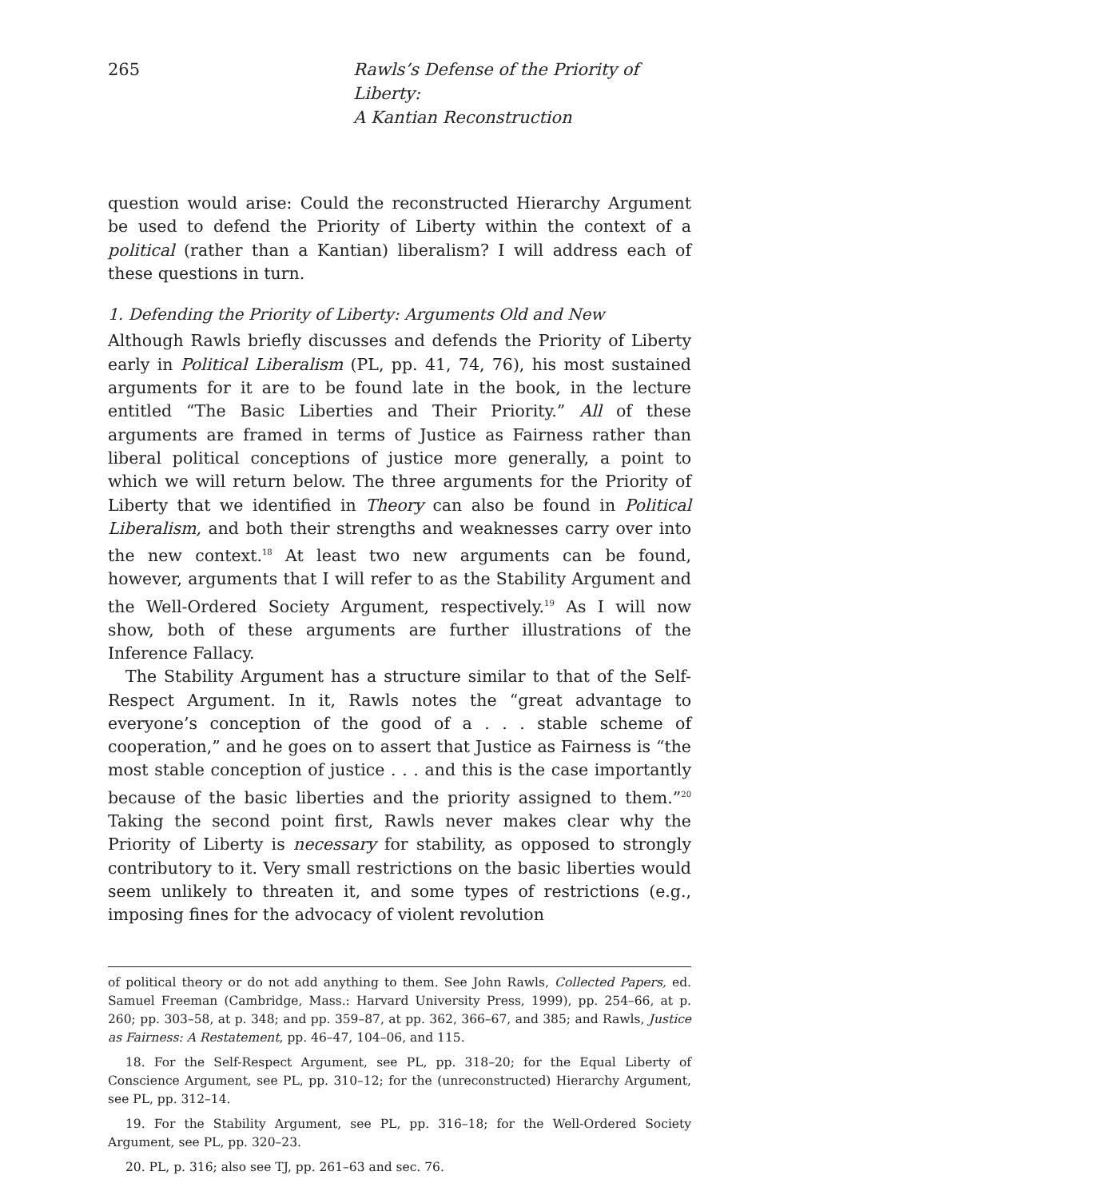265 Rawls’s Defense of the Priority of Liberty:
A Kantian Reconstruction
question would arise: Could the reconstructed Hierarchy Argument be used to defend the Priority of Liberty within the context of a political (rather than a Kantian) liberalism? I will address each of these questions in turn.
1. Defending the Priority of Liberty: Arguments Old and New
Although Rawls briefly discusses and defends the Priority of Liberty early in Political Liberalism (PL, pp. 41, 74, 76), his most sustained arguments for it are to be found late in the book, in the lecture entitled “The Basic Liberties and Their Priority.” All of these arguments are framed in terms of Justice as Fairness rather than liberal political conceptions of justice more generally, a point to which we will return below. The three arguments for the Priority of Liberty that we identified in Theory can also be found in Political Liberalism, and both their strengths and weaknesses carry over into the new context.<sup>18</sup> At least two new arguments can be found, however, arguments that I will refer to as the Stability Argument and the Well-Ordered Society Argument, respectively.<sup>19</sup> As I will now show, both of these arguments are further illustrations of the Inference Fallacy.
The Stability Argument has a structure similar to that of the Self-Respect Argument. In it, Rawls notes the “great advantage to everyone’s conception of the good of a . . . stable scheme of cooperation,” and he goes on to assert that Justice as Fairness is “the most stable conception of justice . . . and this is the case importantly because of the basic liberties and the priority assigned to them.”<sup>20</sup> Taking the second point first, Rawls never makes clear why the Priority of Liberty is necessary for stability, as opposed to strongly contributory to it. Very small restrictions on the basic liberties would seem unlikely to threaten it, and some types of restrictions (e.g., imposing fines for the advocacy of violent revolution
of political theory or do not add anything to them. See John Rawls, Collected Papers, ed. Samuel Freeman (Cambridge, Mass.: Harvard University Press, 1999), pp. 254–66, at p. 260; pp. 303–58, at p. 348; and pp. 359–87, at pp. 362, 366–67, and 385; and Rawls, Justice as Fairness: A Restatement, pp. 46–47, 104–06, and 115.
18. For the Self-Respect Argument, see PL, pp. 318–20; for the Equal Liberty of Conscience Argument, see PL, pp. 310–12; for the (unreconstructed) Hierarchy Argument, see PL, pp. 312–14.
19. For the Stability Argument, see PL, pp. 316–18; for the Well-Ordered Society Argument, see PL, pp. 320–23.
20. PL, p. 316; also see TJ, pp. 261–63 and sec. 76.